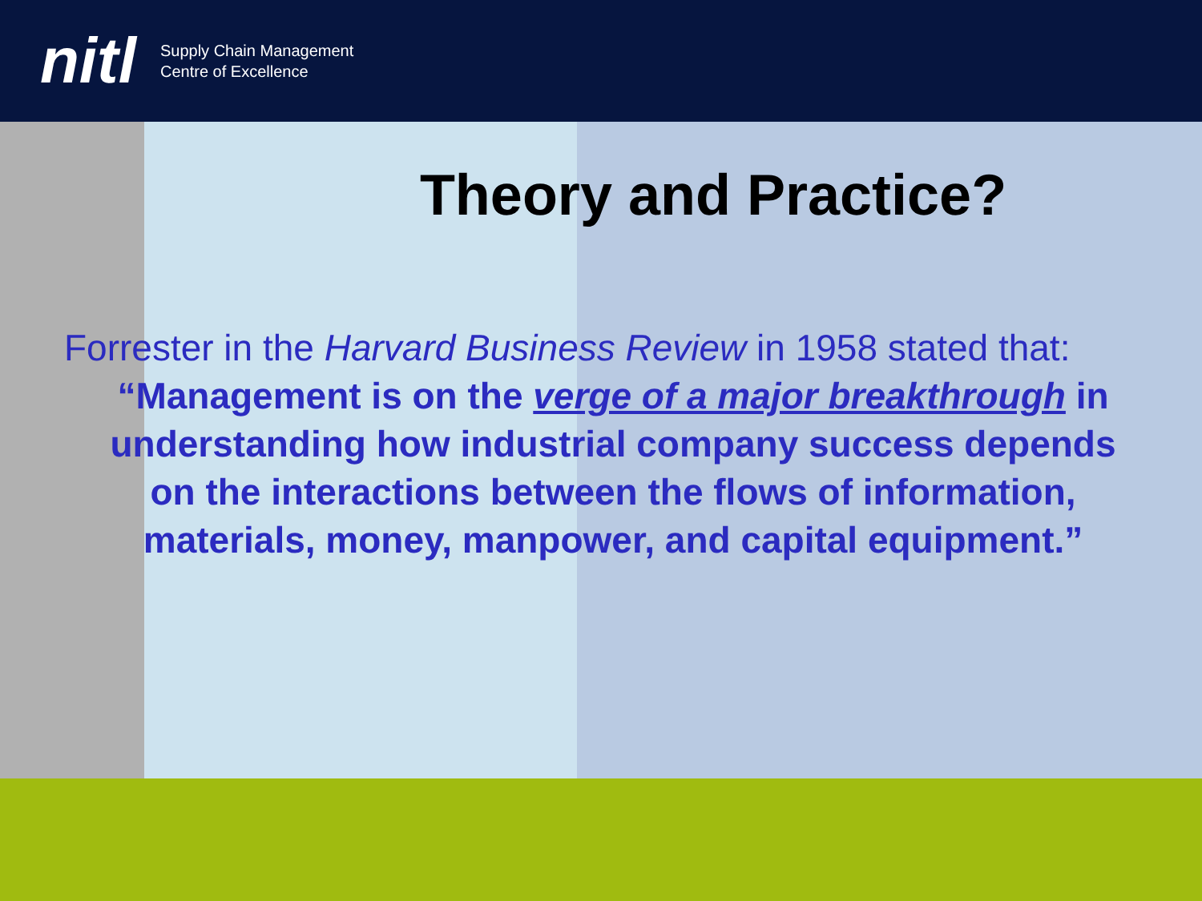nitl
Supply Chain Management
Centre of Excellence
Theory and Practice?
Forrester in the Harvard Business Review in 1958 stated that:
“Management is on the verge of a major breakthrough in understanding how industrial company success depends on the interactions between the flows of information, materials, money, manpower, and capital equipment.”